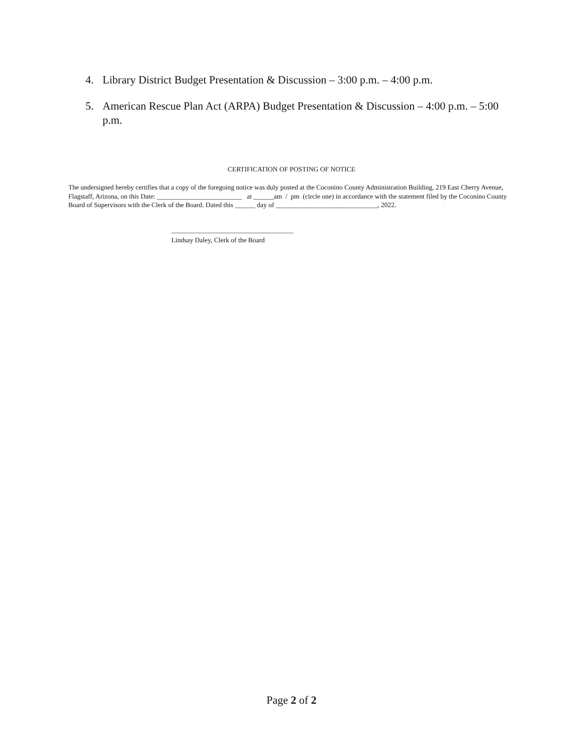4. Library District Budget Presentation & Discussion – 3:00 p.m. – 4:00 p.m.
5. American Rescue Plan Act (ARPA) Budget Presentation & Discussion – 4:00 p.m. – 5:00 p.m.
CERTIFICATION OF POSTING OF NOTICE
The undersigned hereby certifies that a copy of the foregoing notice was duly posted at the Coconino County Administration Building, 219 East Cherry Avenue, Flagstaff, Arizona, on this Date: _________________________ at ______am / pm (circle one) in accordance with the statement filed by the Coconino County Board of Supervisors with the Clerk of the Board. Dated this ______ day of ______________________________, 2022.
____________________________________
Lindsay Daley, Clerk of the Board
Page 2 of 2